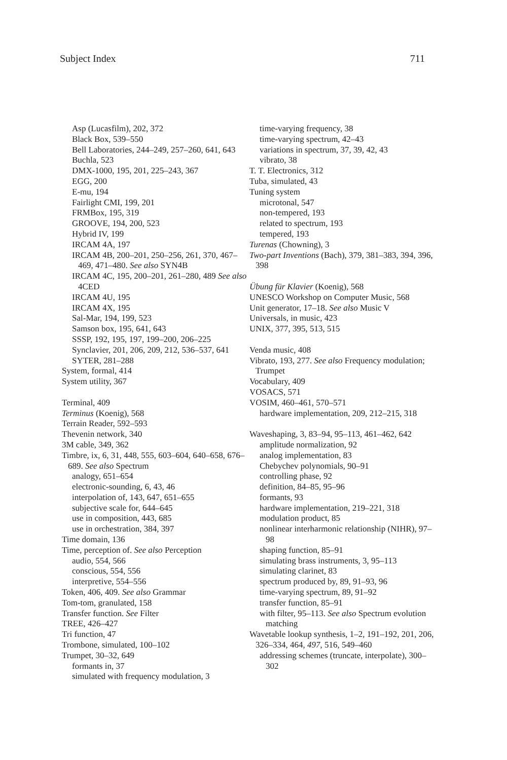Subject Index 711
Asp (Lucasfilm), 202, 372
Black Box, 539–550
Bell Laboratories, 244–249, 257–260, 641, 643
Buchla, 523
DMX-1000, 195, 201, 225–243, 367
EGG, 200
E-mu, 194
Fairlight CMI, 199, 201
FRMBox, 195, 319
GROOVE, 194, 200, 523
Hybrid IV, 199
IRCAM 4A, 197
IRCAM 4B, 200–201, 250–256, 261, 370, 467–469, 471–480. See also SYN4B
IRCAM 4C, 195, 200–201, 261–280, 489 See also 4CED
IRCAM 4U, 195
IRCAM 4X, 195
Sal-Mar, 194, 199, 523
Samson box, 195, 641, 643
SSSP, 192, 195, 197, 199–200, 206–225
Synclavier, 201, 206, 209, 212, 536–537, 641
SYTER, 281–288
System, formal, 414
System utility, 367
Terminal, 409
Terminus (Koenig), 568
Terrain Reader, 592–593
Thevenin network, 340
3M cable, 349, 362
Timbre, ix, 6, 31, 448, 555, 603–604, 640–658, 676–689. See also Spectrum
analogy, 651–654
electronic-sounding, 6, 43, 46
interpolation of, 143, 647, 651–655
subjective scale for, 644–645
use in composition, 443, 685
use in orchestration, 384, 397
Time domain, 136
Time, perception of. See also Perception
audio, 554, 566
conscious, 554, 556
interpretive, 554–556
Token, 406, 409. See also Grammar
Tom-tom, granulated, 158
Transfer function. See Filter
TREE, 426–427
Tri function, 47
Trombone, simulated, 100–102
Trumpet, 30–32, 649
formants in, 37
simulated with frequency modulation, 3
time-varying frequency, 38
time-varying spectrum, 42–43
variations in spectrum, 37, 39, 42, 43
vibrato, 38
T. T. Electronics, 312
Tuba, simulated, 43
Tuning system
microtonal, 547
non-tempered, 193
related to spectrum, 193
tempered, 193
Turenas (Chowning), 3
Two-part Inventions (Bach), 379, 381–383, 394, 396, 398
Übung für Klavier (Koenig), 568
UNESCO Workshop on Computer Music, 568
Unit generator, 17–18. See also Music V
Universals, in music, 423
UNIX, 377, 395, 513, 515
Venda music, 408
Vibrato, 193, 277. See also Frequency modulation; Trumpet
Vocabulary, 409
VOSACS, 571
VOSIM, 460–461, 570–571
hardware implementation, 209, 212–215, 318
Waveshaping, 3, 83–94, 95–113, 461–462, 642
amplitude normalization, 92
analog implementation, 83
Chebychev polynomials, 90–91
controlling phase, 92
definition, 84–85, 95–96
formants, 93
hardware implementation, 219–221, 318
modulation product, 85
nonlinear interharmonic relationship (NIHR), 97–98
shaping function, 85–91
simulating brass instruments, 3, 95–113
simulating clarinet, 83
spectrum produced by, 89, 91–93, 96
time-varying spectrum, 89, 91–92
transfer function, 85–91
with filter, 95–113. See also Spectrum evolution matching
Wavetable lookup synthesis, 1–2, 191–192, 201, 206, 326–334, 464, 497, 516, 549–460
addressing schemes (truncate, interpolate), 300–302